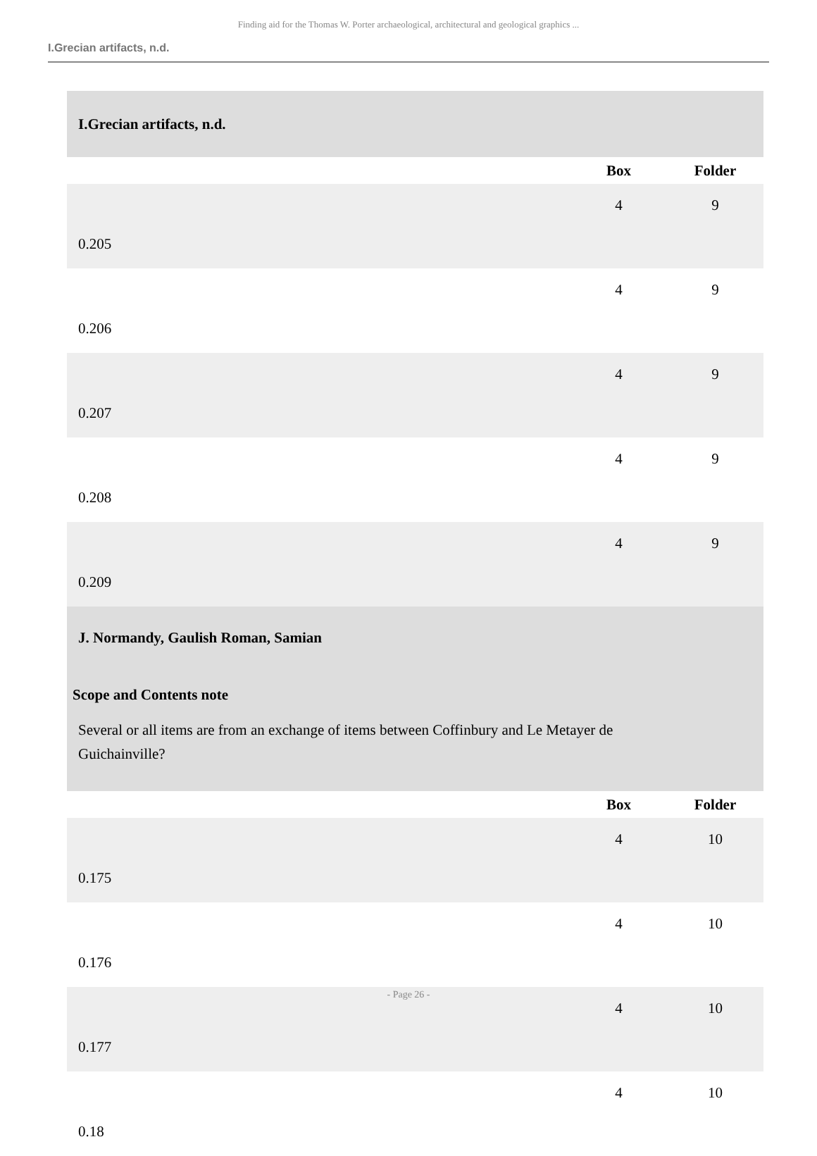Finding aid for the Thomas W. Porter archaeological, architectural and geological graphics ...
I.Grecian artifacts, n.d.
| I.Grecian artifacts, n.d. | | |
| | Box | Folder |
| 0.205 | 4 | 9 |
| 0.206 | 4 | 9 |
| 0.207 | 4 | 9 |
| 0.208 | 4 | 9 |
| 0.209 | 4 | 9 |
| J. Normandy, Gaulish Roman, Samian Scope and Contents note Several or all items are from an exchange of items between Coffinbury and Le Metayer de Guichainville? | | |
| | Box | Folder |
| 0.175 | 4 | 10 |
| 0.176 | 4 | 10 |
| 0.177 | 4 | 10 |
| 0.18 | 4 | 10 |
- Page 26 -